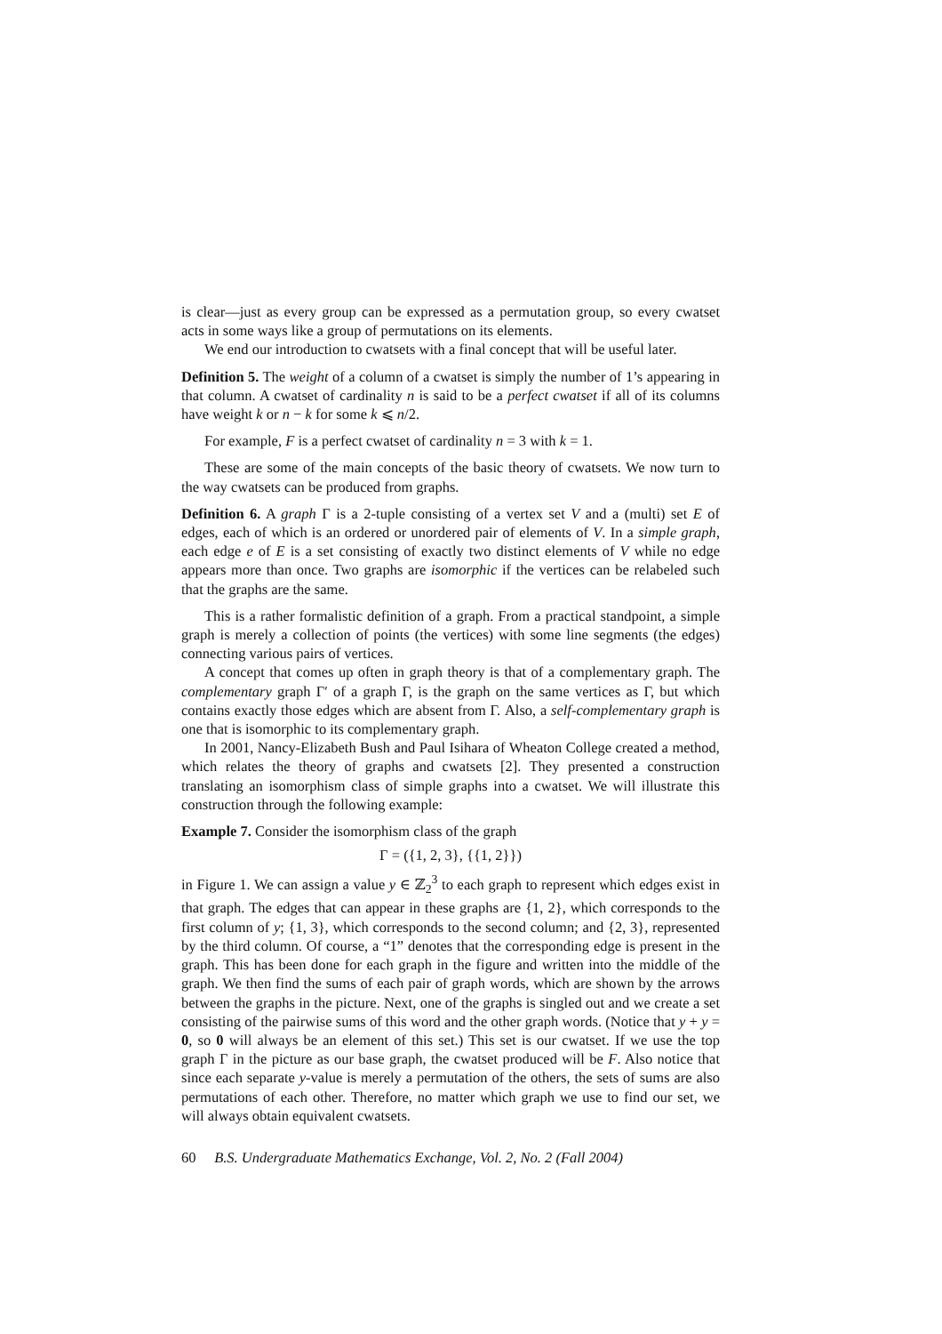is clear—just as every group can be expressed as a permutation group, so every cwatset acts in some ways like a group of permutations on its elements.
We end our introduction to cwatsets with a final concept that will be useful later.
Definition 5. The weight of a column of a cwatset is simply the number of 1’s appearing in that column. A cwatset of cardinality n is said to be a perfect cwatset if all of its columns have weight k or n − k for some k ⩽ n/2.
For example, F is a perfect cwatset of cardinality n = 3 with k = 1.
These are some of the main concepts of the basic theory of cwatsets. We now turn to the way cwatsets can be produced from graphs.
Definition 6. A graph Γ is a 2-tuple consisting of a vertex set V and a (multi) set E of edges, each of which is an ordered or unordered pair of elements of V. In a simple graph, each edge e of E is a set consisting of exactly two distinct elements of V while no edge appears more than once. Two graphs are isomorphic if the vertices can be relabeled such that the graphs are the same.
This is a rather formalistic definition of a graph. From a practical standpoint, a simple graph is merely a collection of points (the vertices) with some line segments (the edges) connecting various pairs of vertices.
A concept that comes up often in graph theory is that of a complementary graph. The complementary graph Γ′ of a graph Γ, is the graph on the same vertices as Γ, but which contains exactly those edges which are absent from Γ. Also, a self-complementary graph is one that is isomorphic to its complementary graph.
In 2001, Nancy-Elizabeth Bush and Paul Isihara of Wheaton College created a method, which relates the theory of graphs and cwatsets [2]. They presented a construction translating an isomorphism class of simple graphs into a cwatset. We will illustrate this construction through the following example:
Example 7. Consider the isomorphism class of the graph
Γ = ({1, 2, 3}, {{1, 2}})
in Figure 1. We can assign a value y ∈ ℤ<sub>2</sub><sup>3</sup> to each graph to represent which edges exist in that graph. The edges that can appear in these graphs are {1, 2}, which corresponds to the first column of y; {1, 3}, which corresponds to the second column; and {2, 3}, represented by the third column. Of course, a “1” denotes that the corresponding edge is present in the graph. This has been done for each graph in the figure and written into the middle of the graph. We then find the sums of each pair of graph words, which are shown by the arrows between the graphs in the picture. Next, one of the graphs is singled out and we create a set consisting of the pairwise sums of this word and the other graph words. (Notice that y + y = 0, so 0 will always be an element of this set.) This set is our cwatset. If we use the top graph Γ in the picture as our base graph, the cwatset produced will be F. Also notice that since each separate y-value is merely a permutation of the others, the sets of sums are also permutations of each other. Therefore, no matter which graph we use to find our set, we will always obtain equivalent cwatsets.
60 B.S. Undergraduate Mathematics Exchange, Vol. 2, No. 2 (Fall 2004)